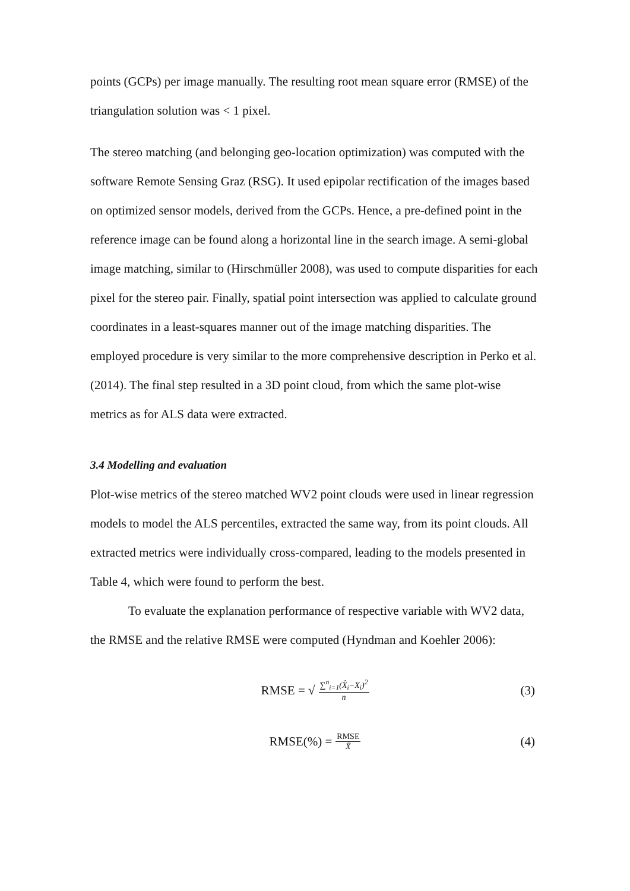points (GCPs) per image manually. The resulting root mean square error (RMSE) of the triangulation solution was < 1 pixel.
The stereo matching (and belonging geo-location optimization) was computed with the software Remote Sensing Graz (RSG). It used epipolar rectification of the images based on optimized sensor models, derived from the GCPs. Hence, a pre-defined point in the reference image can be found along a horizontal line in the search image. A semi-global image matching, similar to (Hirschmüller 2008), was used to compute disparities for each pixel for the stereo pair. Finally, spatial point intersection was applied to calculate ground coordinates in a least-squares manner out of the image matching disparities. The employed procedure is very similar to the more comprehensive description in Perko et al. (2014). The final step resulted in a 3D point cloud, from which the same plot-wise metrics as for ALS data were extracted.
3.4 Modelling and evaluation
Plot-wise metrics of the stereo matched WV2 point clouds were used in linear regression models to model the ALS percentiles, extracted the same way, from its point clouds. All extracted metrics were individually cross-compared, leading to the models presented in Table 4, which were found to perform the best.
To evaluate the explanation performance of respective variable with WV2 data, the RMSE and the relative RMSE were computed (Hyndman and Koehler 2006):
RMSE = √ ∑<sup>n</sup><sub>i=1</sub>(X̂<sub>i</sub>−X<sub>i</sub>)<sup>2</sup> n (3)
RMSE(%) = RMSE X̄ (4)